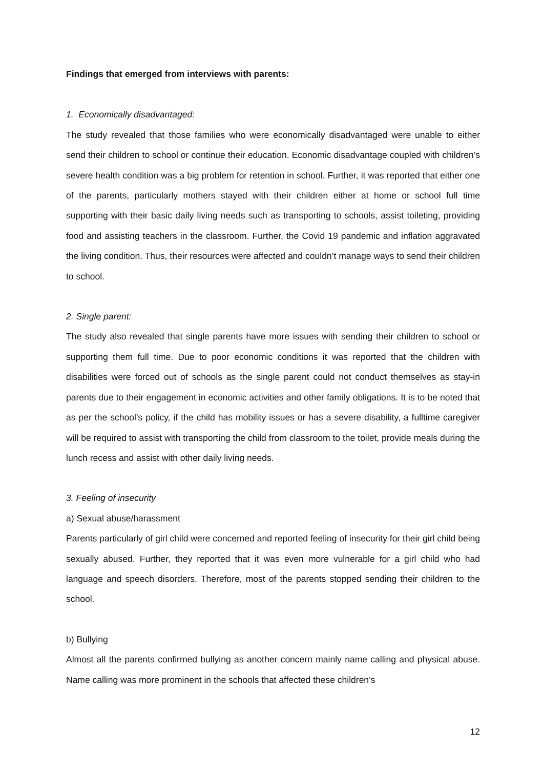Findings that emerged from interviews with parents:
1. Economically disadvantaged:
The study revealed that those families who were economically disadvantaged were unable to either send their children to school or continue their education. Economic disadvantage coupled with children’s severe health condition was a big problem for retention in school. Further, it was reported that either one of the parents, particularly mothers stayed with their children either at home or school full time supporting with their basic daily living needs such as transporting to schools, assist toileting, providing food and assisting teachers in the classroom. Further, the Covid 19 pandemic and inflation aggravated the living condition. Thus, their resources were affected and couldn’t manage ways to send their children to school.
2. Single parent:
The study also revealed that single parents have more issues with sending their children to school or supporting them full time. Due to poor economic conditions it was reported that the children with disabilities were forced out of schools as the single parent could not conduct themselves as stay-in parents due to their engagement in economic activities and other family obligations. It is to be noted that as per the school’s policy, if the child has mobility issues or has a severe disability, a fulltime caregiver will be required to assist with transporting the child from classroom to the toilet, provide meals during the lunch recess and assist with other daily living needs.
3. Feeling of insecurity
a) Sexual abuse/harassment
Parents particularly of girl child were concerned and reported feeling of insecurity for their girl child being sexually abused. Further, they reported that it was even more vulnerable for a girl child who had language and speech disorders. Therefore, most of the parents stopped sending their children to the school.
b) Bullying
Almost all the parents confirmed bullying as another concern mainly name calling and physical abuse. Name calling was more prominent in the schools that affected these children’s
12